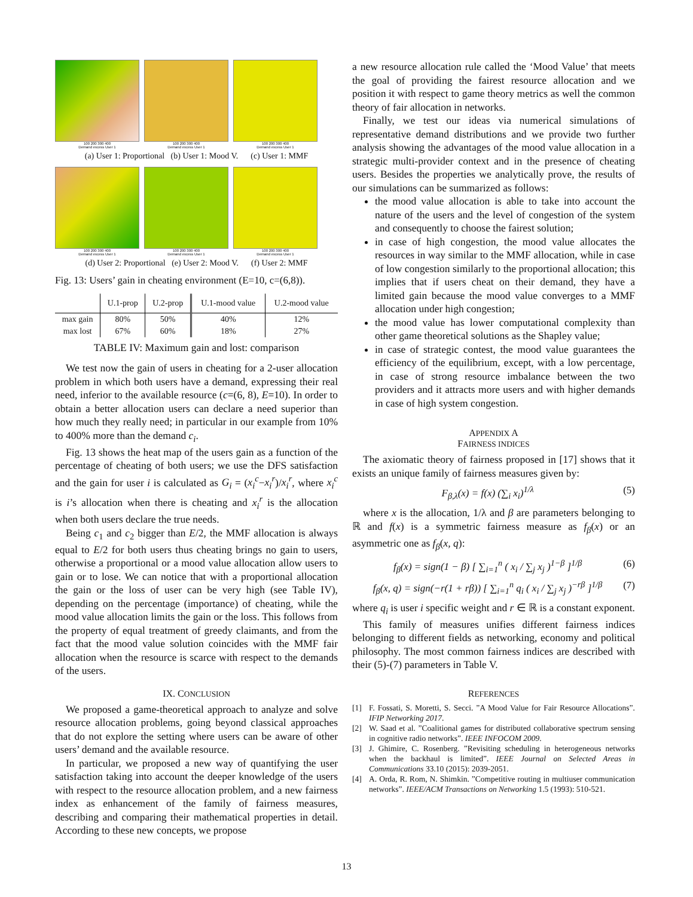100 200 300 400
Demand excess User 1
100 200 300 400
Demand excess User 1
100 200 300 400
Demand excess User 1
(a) User 1: Proportional (b) User 1: Mood V. (c) User 1: MMF
100 200 300 400
Demand excess User 1
100 200 300 400
Demand excess User 1
100 200 300 400
Demand excess User 1
(d) User 2: Proportional (e) User 2: Mood V. (f) User 2: MMF
Fig. 13: Users’ gain in cheating environment (E=10, c=(6,8)).
| | U.1-prop | U.2-prop | U.1-mood value | U.2-mood value |
| --- | --- | --- | --- | --- |
| max gain | 80% | 50% | 40% | 12% |
| max lost | 67% | 60% | 18% | 27% |
TABLE IV: Maximum gain and lost: comparison
We test now the gain of users in cheating for a 2-user allocation problem in which both users have a demand, expressing their real need, inferior to the available resource (c=(6, 8), E=10). In order to obtain a better allocation users can declare a need superior than how much they really need; in particular in our example from 10% to 400% more than the demand c<sub>i</sub>.
Fig. 13 shows the heat map of the users gain as a function of the percentage of cheating of both users; we use the DFS satisfaction and the gain for user i is calculated as G<sub>i</sub> = (x<sub>i</sub><sup>c</sup>−x<sub>i</sub><sup>r</sup>)/x<sub>i</sub><sup>r</sup>, where x<sub>i</sub><sup>c</sup> is i’s allocation when there is cheating and x<sub>i</sub><sup>r</sup> is the allocation when both users declare the true needs.
Being c<sub>1</sub> and c<sub>2</sub> bigger than E/2, the MMF allocation is always equal to E/2 for both users thus cheating brings no gain to users, otherwise a proportional or a mood value allocation allow users to gain or to lose. We can notice that with a proportional allocation the gain or the loss of user can be very high (see Table IV), depending on the percentage (importance) of cheating, while the mood value allocation limits the gain or the loss. This follows from the property of equal treatment of greedy claimants, and from the fact that the mood value solution coincides with the MMF fair allocation when the resource is scarce with respect to the demands of the users.
IX. CONCLUSION
We proposed a game-theoretical approach to analyze and solve resource allocation problems, going beyond classical approaches that do not explore the setting where users can be aware of other users’ demand and the available resource.
In particular, we proposed a new way of quantifying the user satisfaction taking into account the deeper knowledge of the users with respect to the resource allocation problem, and a new fairness index as enhancement of the family of fairness measures, describing and comparing their mathematical properties in detail. According to these new concepts, we propose
a new resource allocation rule called the ‘Mood Value’ that meets the goal of providing the fairest resource allocation and we position it with respect to game theory metrics as well the common theory of fair allocation in networks.
Finally, we test our ideas via numerical simulations of representative demand distributions and we provide two further analysis showing the advantages of the mood value allocation in a strategic multi-provider context and in the presence of cheating users. Besides the properties we analytically prove, the results of our simulations can be summarized as follows:
the mood value allocation is able to take into account the nature of the users and the level of congestion of the system and consequently to choose the fairest solution;
in case of high congestion, the mood value allocates the resources in way similar to the MMF allocation, while in case of low congestion similarly to the proportional allocation; this implies that if users cheat on their demand, they have a limited gain because the mood value converges to a MMF allocation under high congestion;
the mood value has lower computational complexity than other game theoretical solutions as the Shapley value;
in case of strategic contest, the mood value guarantees the efficiency of the equilibrium, except, with a low percentage, in case of strong resource imbalance between the two providers and it attracts more users and with higher demands in case of high system congestion.
APPENDIX A
FAIRNESS INDICES
The axiomatic theory of fairness proposed in [17] shows that it exists an unique family of fairness measures given by:
F<sub>β,λ</sub>(x) = f(x) (∑<sub>i</sub> x<sub>i</sub>)<sup>1/λ</sup> (5)
where x is the allocation, 1/λ and β are parameters belonging to ℝ and f(x) is a symmetric fairness measure as f<sub>β</sub>(x) or an asymmetric one as f<sub>β</sub>(x, q):
f<sub>β</sub>(x) = sign(1 − β) [ ∑<sub>i=1</sub><sup>n</sup> ( x<sub>i</sub> / ∑<sub>j</sub> x<sub>j</sub> )<sup>1−β</sup> ]<sup>1/β</sup> (6)
f<sub>β</sub>(x, q) = sign(−r(1 + rβ)) [ ∑<sub>i=1</sub><sup>n</sup> q<sub>i</sub> ( x<sub>i</sub> / ∑<sub>j</sub> x<sub>j</sub> )<sup>−rβ</sup> ]<sup>1/β</sup> (7)
where q<sub>i</sub> is user i specific weight and r ∈ ℝ is a constant exponent.
This family of measures unifies different fairness indices belonging to different fields as networking, economy and political philosophy. The most common fairness indices are described with their (5)-(7) parameters in Table V.
REFERENCES
[1] F. Fossati, S. Moretti, S. Secci. ”A Mood Value for Fair Resource Allocations”. IFIP Networking 2017.
[2] W. Saad et al. ”Coalitional games for distributed collaborative spectrum sensing in cognitive radio networks”. IEEE INFOCOM 2009.
[3] J. Ghimire, C. Rosenberg. ”Revisiting scheduling in heterogeneous networks when the backhaul is limited”. IEEE Journal on Selected Areas in Communications 33.10 (2015): 2039-2051.
[4] A. Orda, R. Rom, N. Shimkin. ”Competitive routing in multiuser communication networks”. IEEE/ACM Transactions on Networking 1.5 (1993): 510-521.
13